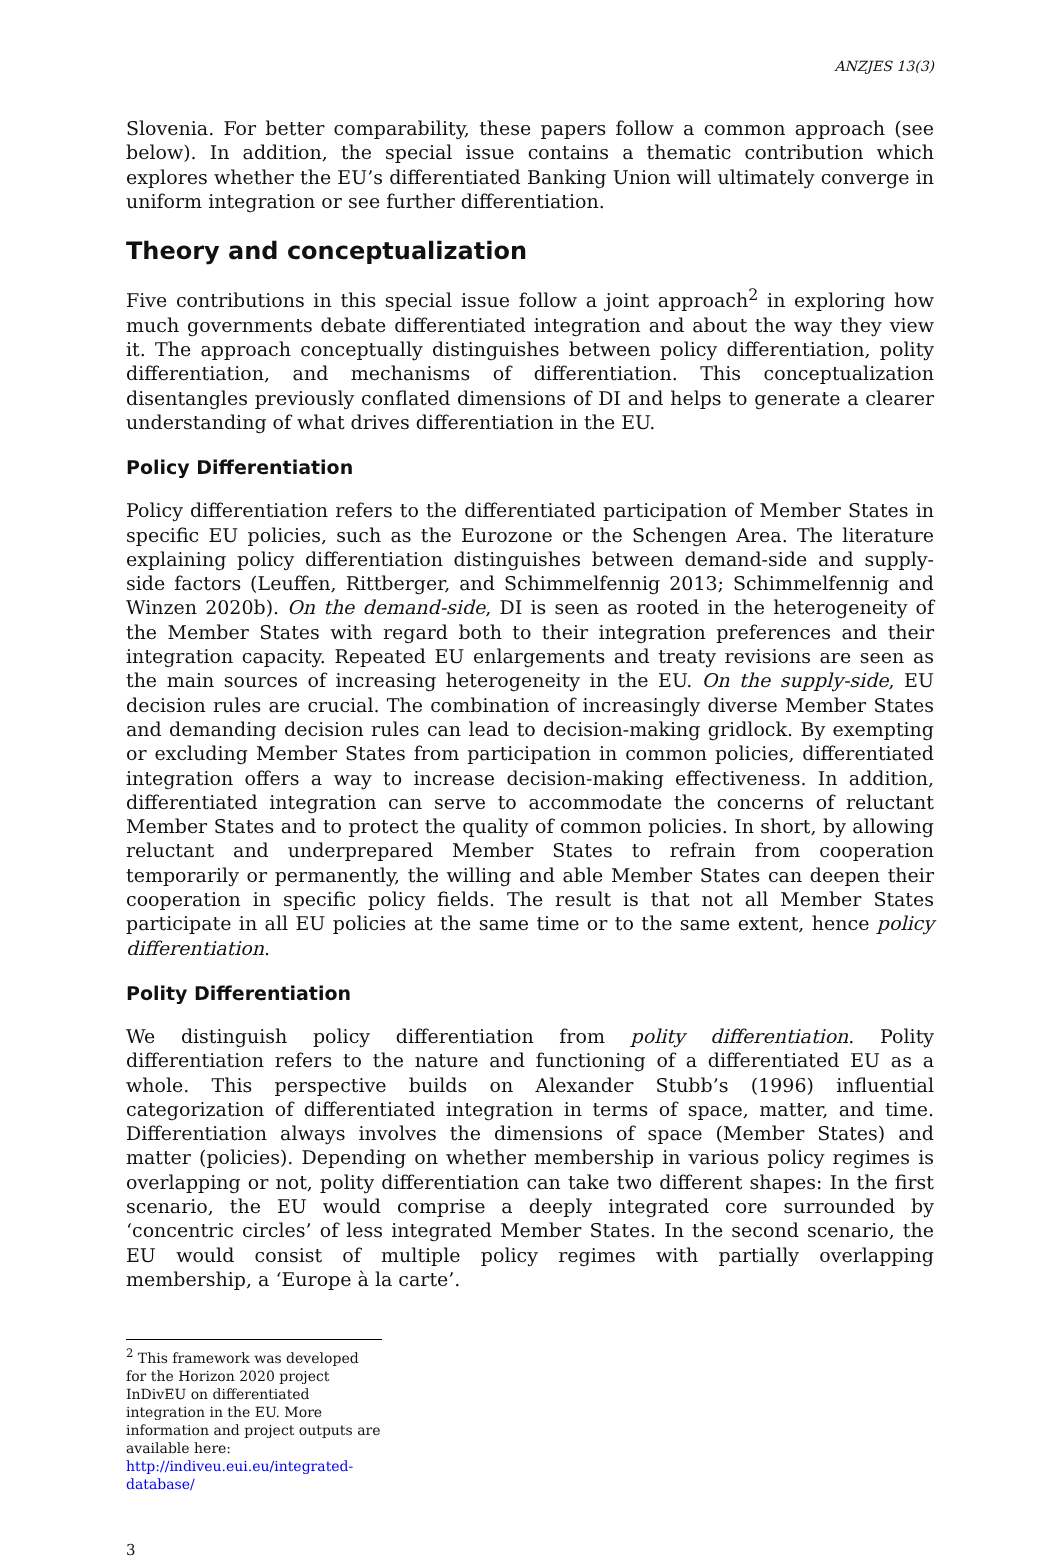ANZJES 13(3)
Slovenia. For better comparability, these papers follow a common approach (see below). In addition, the special issue contains a thematic contribution which explores whether the EU’s differentiated Banking Union will ultimately converge in uniform integration or see further differentiation.
Theory and conceptualization
Five contributions in this special issue follow a joint approach<sup>2</sup> in exploring how much governments debate differentiated integration and about the way they view it. The approach conceptually distinguishes between policy differentiation, polity differentiation, and mechanisms of differentiation. This conceptualization disentangles previously conflated dimensions of DI and helps to generate a clearer understanding of what drives differentiation in the EU.
Policy Differentiation
Policy differentiation refers to the differentiated participation of Member States in specific EU policies, such as the Eurozone or the Schengen Area. The literature explaining policy differentiation distinguishes between demand-side and supply-side factors (Leuffen, Rittberger, and Schimmelfennig 2013; Schimmelfennig and Winzen 2020b). On the demand-side, DI is seen as rooted in the heterogeneity of the Member States with regard both to their integration preferences and their integration capacity. Repeated EU enlargements and treaty revisions are seen as the main sources of increasing heterogeneity in the EU. On the supply-side, EU decision rules are crucial. The combination of increasingly diverse Member States and demanding decision rules can lead to decision-making gridlock. By exempting or excluding Member States from participation in common policies, differentiated integration offers a way to increase decision-making effectiveness. In addition, differentiated integration can serve to accommodate the concerns of reluctant Member States and to protect the quality of common policies. In short, by allowing reluctant and underprepared Member States to refrain from cooperation temporarily or permanently, the willing and able Member States can deepen their cooperation in specific policy fields. The result is that not all Member States participate in all EU policies at the same time or to the same extent, hence policy differentiation.
Polity Differentiation
We distinguish policy differentiation from polity differentiation. Polity differentiation refers to the nature and functioning of a differentiated EU as a whole. This perspective builds on Alexander Stubb’s (1996) influential categorization of differentiated integration in terms of space, matter, and time. Differentiation always involves the dimensions of space (Member States) and matter (policies). Depending on whether membership in various policy regimes is overlapping or not, polity differentiation can take two different shapes: In the first scenario, the EU would comprise a deeply integrated core surrounded by ‘concentric circles’ of less integrated Member States. In the second scenario, the EU would consist of multiple policy regimes with partially overlapping membership, a ‘Europe à la carte’.
<sup>2</sup> This framework was developed for the Horizon 2020 project InDivEU on differentiated integration in the EU. More information and project outputs are available here: http://indiveu.eui.eu/integrated-database/
3